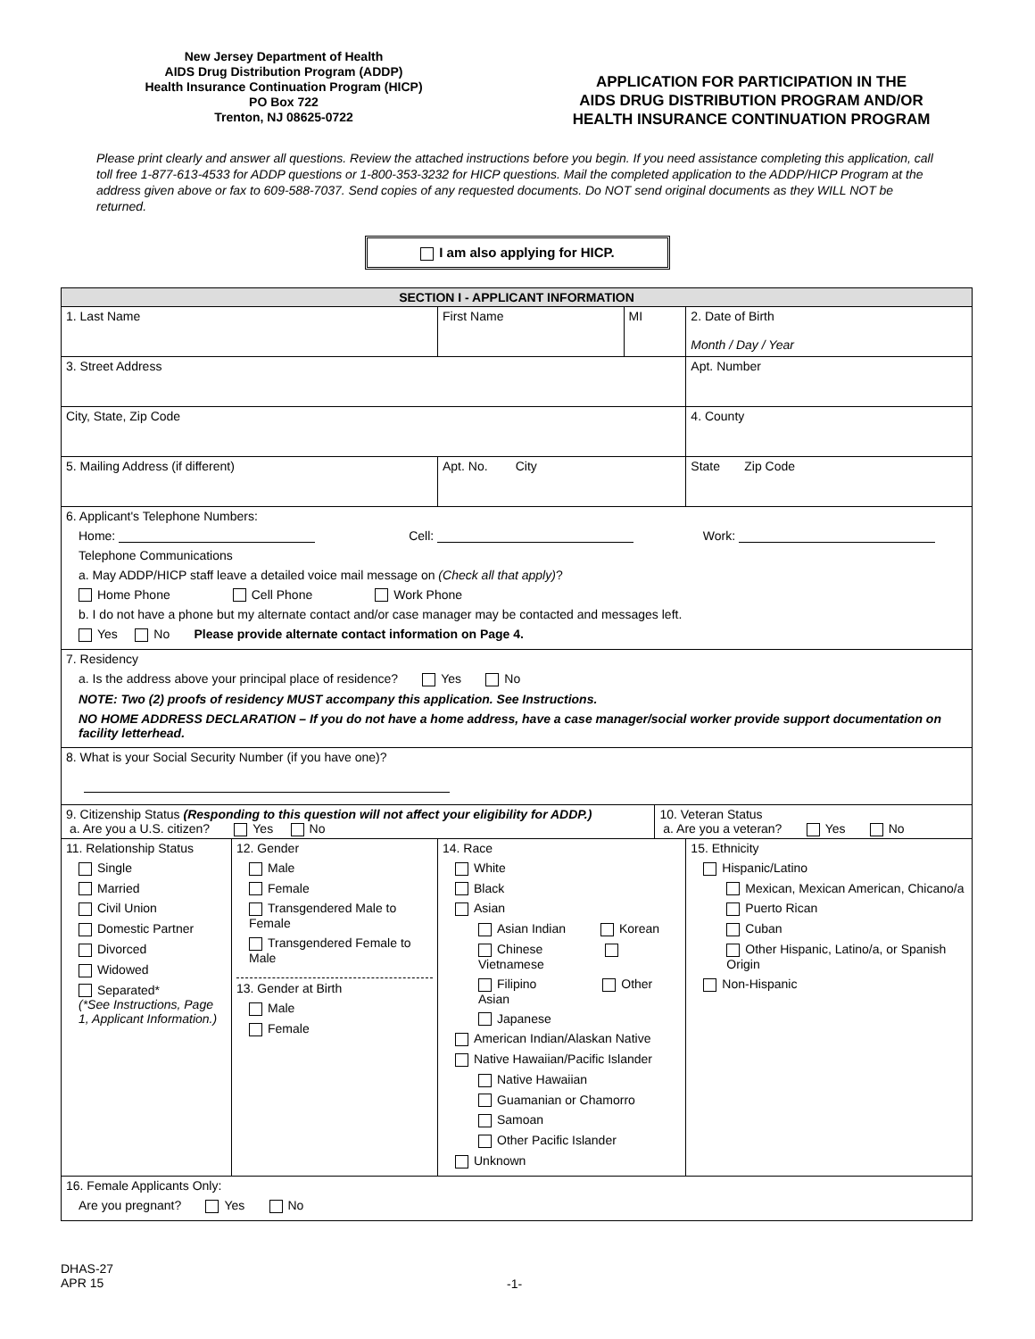New Jersey Department of Health
AIDS Drug Distribution Program (ADDP)
Health Insurance Continuation Program (HICP)
PO Box 722
Trenton, NJ 08625-0722
APPLICATION FOR PARTICIPATION IN THE
AIDS DRUG DISTRIBUTION PROGRAM AND/OR
HEALTH INSURANCE CONTINUATION PROGRAM
Please print clearly and answer all questions. Review the attached instructions before you begin. If you need assistance completing this application, call toll free 1-877-613-4533 for ADDP questions or 1-800-353-3232 for HICP questions. Mail the completed application to the ADDP/HICP Program at the address given above or fax to 609-588-7037. Send copies of any requested documents. Do NOT send original documents as they WILL NOT be returned.
I am also applying for HICP.
| SECTION I - APPLICANT INFORMATION | | | | | |
| 1. Last Name | | First Name | MI | | 2. Date of Birth Month / Day / Year |
| 3. Street Address | | | | | Apt. Number |
| City, State, Zip Code | | | | | 4. County |
| 5. Mailing Address (if different) | | Apt. No. City | | | State Zip Code |
| 6. Applicant's Telephone Numbers: Home: Cell: Work: Telephone Communications a. May ADDP/HICP staff leave a detailed voice mail message on (Check all that apply) ? Home Phone Cell Phone Work Phone b. I do not have a phone but my alternate contact and/or case manager may be contacted and messages left. Yes No Please provide alternate contact information on Page 4. | | | | | |
| 7. Residency a. Is the address above your principal place of residence? Yes No NOTE: Two (2) proofs of residency MUST accompany this application. See Instructions. NO HOME ADDRESS DECLARATION – If you do not have a home address, have a case manager/social worker provide support documentation on facility letterhead. | | | | | |
| 8. What is your Social Security Number (if you have one)? | | | | | |
| 9. Citizenship Status (Responding to this question will not affect your eligibility for ADDP.) a. Are you a U.S. citizen? Yes No | | | | 10. Veteran Status a. Are you a veteran? Yes No | |
| 11. Relationship Status Single Married Civil Union Domestic Partner Divorced Widowed Separated* (*See Instructions, Page 1, Applicant Information.) | 12. Gender Male Female Transgendered Male to Female Transgendered Female to Male 13. Gender at Birth Male Female | 14. Race White Black Asian Asian Indian Korean Chinese Vietnamese Filipino Other Asian Japanese American Indian/Alaskan Native Native Hawaiian/Pacific Islander Native Hawaiian Guamanian or Chamorro Samoan Other Pacific Islander Unknown | | | 15. Ethnicity Hispanic/Latino Mexican, Mexican American, Chicano/a Puerto Rican Cuban Other Hispanic, Latino/a, or Spanish Origin Non-Hispanic |
| 16. Female Applicants Only: Are you pregnant? Yes No | | | | | |
DHAS-27
APR 15
-1-